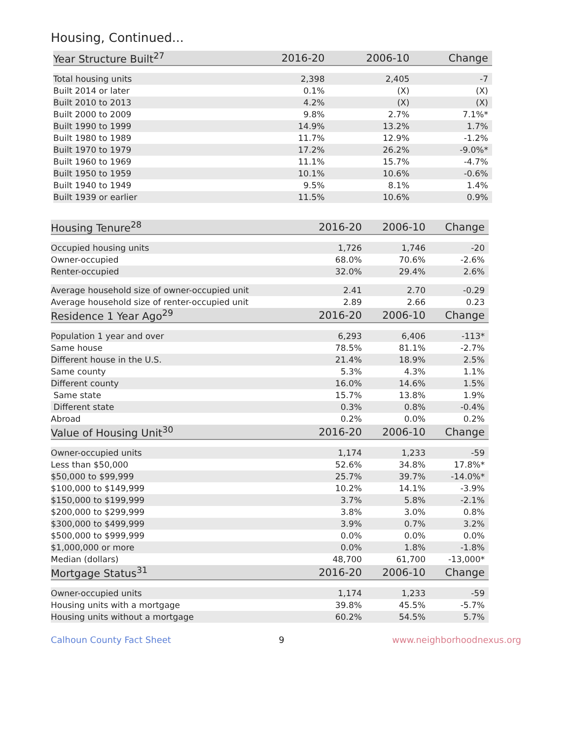Housing, Continued...
| Year Structure Built<sup>27</sup> | 2016-20 | 2006-10 | Change |
| --- | --- | --- | --- |
| Total housing units | 2,398 | 2,405 | -7 |
| Built 2014 or later | 0.1% | (X) | (X) |
| Built 2010 to 2013 | 4.2% | (X) | (X) |
| Built 2000 to 2009 | 9.8% | 2.7% | 7.1%* |
| Built 1990 to 1999 | 14.9% | 13.2% | 1.7% |
| Built 1980 to 1989 | 11.7% | 12.9% | -1.2% |
| Built 1970 to 1979 | 17.2% | 26.2% | -9.0%* |
| Built 1960 to 1969 | 11.1% | 15.7% | -4.7% |
| Built 1950 to 1959 | 10.1% | 10.6% | -0.6% |
| Built 1940 to 1949 | 9.5% | 8.1% | 1.4% |
| Built 1939 or earlier | 11.5% | 10.6% | 0.9% |
| Housing Tenure<sup>28</sup> | 2016-20 | 2006-10 | Change |
| --- | --- | --- | --- |
| Occupied housing units | 1,726 | 1,746 | -20 |
| Owner-occupied | 68.0% | 70.6% | -2.6% |
| Renter-occupied | 32.0% | 29.4% | 2.6% |
| Average household size of owner-occupied unit | 2.41 | 2.70 | -0.29 |
| Average household size of renter-occupied unit | 2.89 | 2.66 | 0.23 |
| Residence 1 Year Ago<sup>29</sup> | 2016-20 | 2006-10 | Change |
| Population 1 year and over | 6,293 | 6,406 | -113* |
| Same house | 78.5% | 81.1% | -2.7% |
| Different house in the U.S. | 21.4% | 18.9% | 2.5% |
| Same county | 5.3% | 4.3% | 1.1% |
| Different county | 16.0% | 14.6% | 1.5% |
| Same state | 15.7% | 13.8% | 1.9% |
| Different state | 0.3% | 0.8% | -0.4% |
| Abroad | 0.2% | 0.0% | 0.2% |
| Value of Housing Unit<sup>30</sup> | 2016-20 | 2006-10 | Change |
| Owner-occupied units | 1,174 | 1,233 | -59 |
| Less than $50,000 | 52.6% | 34.8% | 17.8%* |
| $50,000 to $99,999 | 25.7% | 39.7% | -14.0%* |
| $100,000 to $149,999 | 10.2% | 14.1% | -3.9% |
| $150,000 to $199,999 | 3.7% | 5.8% | -2.1% |
| $200,000 to $299,999 | 3.8% | 3.0% | 0.8% |
| $300,000 to $499,999 | 3.9% | 0.7% | 3.2% |
| $500,000 to $999,999 | 0.0% | 0.0% | 0.0% |
| $1,000,000 or more | 0.0% | 1.8% | -1.8% |
| Median (dollars) | 48,700 | 61,700 | -13,000* |
| Mortgage Status<sup>31</sup> | 2016-20 | 2006-10 | Change |
| Owner-occupied units | 1,174 | 1,233 | -59 |
| Housing units with a mortgage | 39.8% | 45.5% | -5.7% |
| Housing units without a mortgage | 60.2% | 54.5% | 5.7% |
Calhoun County Fact Sheet 9 www.neighborhoodnexus.org